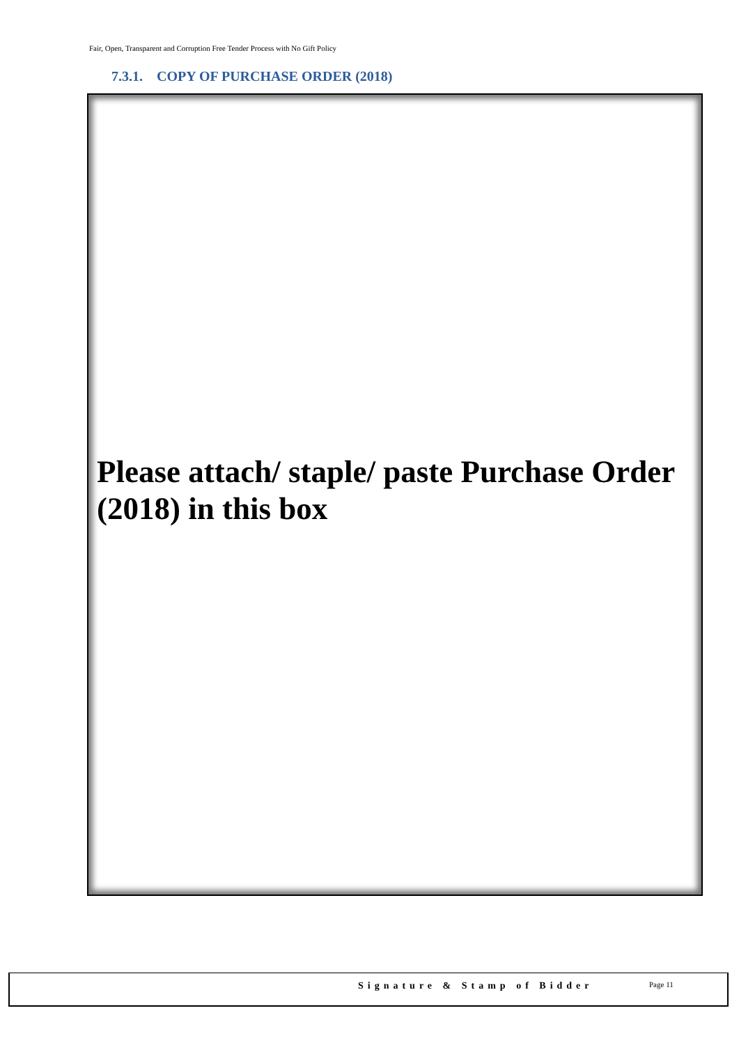Fair, Open, Transparent and Corruption Free Tender Process with No Gift Policy
7.3.1. COPY OF PURCHASE ORDER (2018)
Please attach/ staple/ paste Purchase Order (2018) in this box
Signature & Stamp of Bidder Page 11